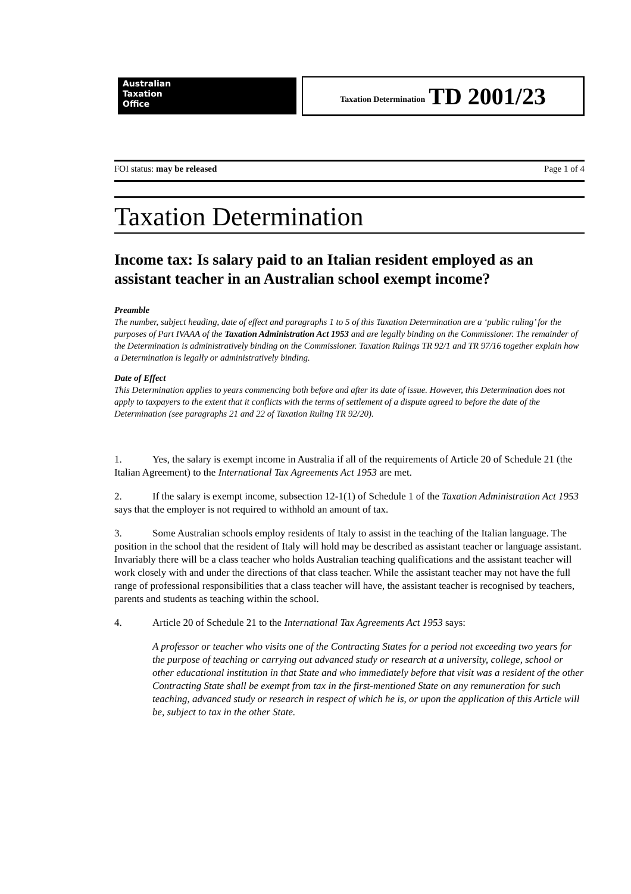Australian
Taxation
Office
Taxation Determination TD 2001/23
FOI status: may be released Page 1 of 4
Taxation Determination
Income tax: Is salary paid to an Italian resident employed as an assistant teacher in an Australian school exempt income?
Preamble
The number, subject heading, date of effect and paragraphs 1 to 5 of this Taxation Determination are a ‘public ruling’ for the purposes of Part IVAAA of the Taxation Administration Act 1953 and are legally binding on the Commissioner. The remainder of the Determination is administratively binding on the Commissioner. Taxation Rulings TR 92/1 and TR 97/16 together explain how a Determination is legally or administratively binding.
Date of Effect
This Determination applies to years commencing both before and after its date of issue. However, this Determination does not apply to taxpayers to the extent that it conflicts with the terms of settlement of a dispute agreed to before the date of the Determination (see paragraphs 21 and 22 of Taxation Ruling TR 92/20).
1. Yes, the salary is exempt income in Australia if all of the requirements of Article 20 of Schedule 21 (the Italian Agreement) to the International Tax Agreements Act 1953 are met.
2. If the salary is exempt income, subsection 12-1(1) of Schedule 1 of the Taxation Administration Act 1953 says that the employer is not required to withhold an amount of tax.
3. Some Australian schools employ residents of Italy to assist in the teaching of the Italian language. The position in the school that the resident of Italy will hold may be described as assistant teacher or language assistant. Invariably there will be a class teacher who holds Australian teaching qualifications and the assistant teacher will work closely with and under the directions of that class teacher. While the assistant teacher may not have the full range of professional responsibilities that a class teacher will have, the assistant teacher is recognised by teachers, parents and students as teaching within the school.
4. Article 20 of Schedule 21 to the International Tax Agreements Act 1953 says:
A professor or teacher who visits one of the Contracting States for a period not exceeding two years for the purpose of teaching or carrying out advanced study or research at a university, college, school or other educational institution in that State and who immediately before that visit was a resident of the other Contracting State shall be exempt from tax in the first-mentioned State on any remuneration for such teaching, advanced study or research in respect of which he is, or upon the application of this Article will be, subject to tax in the other State.